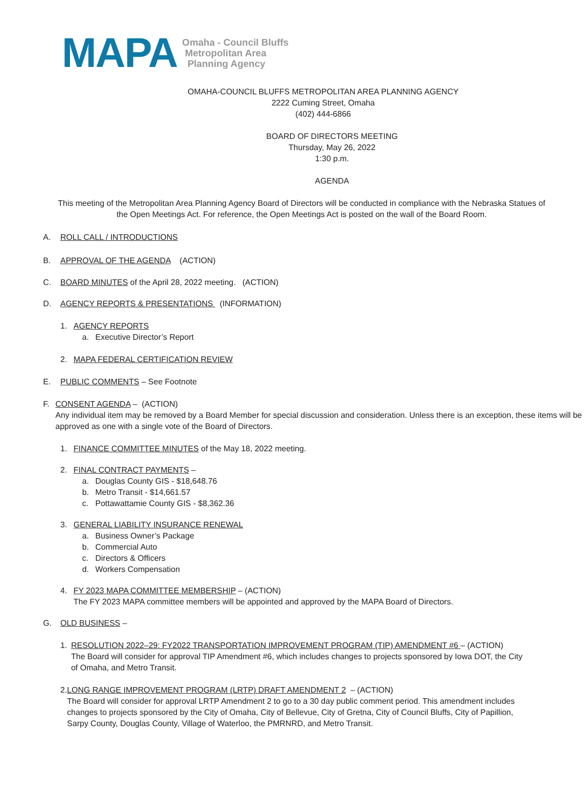MAPA
Omaha - Council Bluffs
Metropolitan Area
Planning Agency
OMAHA-COUNCIL BLUFFS METROPOLITAN AREA PLANNING AGENCY
2222 Cuming Street, Omaha
(402) 444-6866
BOARD OF DIRECTORS MEETING
Thursday, May 26, 2022
1:30 p.m.
AGENDA
This meeting of the Metropolitan Area Planning Agency Board of Directors will be conducted in compliance with the Nebraska Statues of the Open Meetings Act. For reference, the Open Meetings Act is posted on the wall of the Board Room.
A. ROLL CALL / INTRODUCTIONS
B. APPROVAL OF THE AGENDA (ACTION)
C. BOARD MINUTES of the April 28, 2022 meeting. (ACTION)
D. AGENCY REPORTS & PRESENTATIONS (INFORMATION)
1. AGENCY REPORTS
a. Executive Director’s Report
2. MAPA FEDERAL CERTIFICATION REVIEW
E. PUBLIC COMMENTS – See Footnote
F. CONSENT AGENDA – (ACTION)
Any individual item may be removed by a Board Member for special discussion and consideration. Unless there is an exception, these items will be approved as one with a single vote of the Board of Directors.
1. FINANCE COMMITTEE MINUTES of the May 18, 2022 meeting.
2. FINAL CONTRACT PAYMENTS –
a. Douglas County GIS - $18,648.76
b. Metro Transit - $14,661.57
c. Pottawattamie County GIS - $8,362.36
3. GENERAL LIABILITY INSURANCE RENEWAL
a. Business Owner’s Package
b. Commercial Auto
c. Directors & Officers
d. Workers Compensation
4. FY 2023 MAPA COMMITTEE MEMBERSHIP – (ACTION)
The FY 2023 MAPA committee members will be appointed and approved by the MAPA Board of Directors.
G. OLD BUSINESS –
1. RESOLUTION 2022–29: FY2022 TRANSPORTATION IMPROVEMENT PROGRAM (TIP) AMENDMENT #6 – (ACTION)
The Board will consider for approval TIP Amendment #6, which includes changes to projects sponsored by Iowa DOT, the City of Omaha, and Metro Transit.
2. LONG RANGE IMPROVEMENT PROGRAM (LRTP) DRAFT AMENDMENT 2 – (ACTION)
The Board will consider for approval LRTP Amendment 2 to go to a 30 day public comment period. This amendment includes changes to projects sponsored by the City of Omaha, City of Bellevue, City of Gretna, City of Council Bluffs, City of Papillion, Sarpy County, Douglas County, Village of Waterloo, the PMRNRD, and Metro Transit.